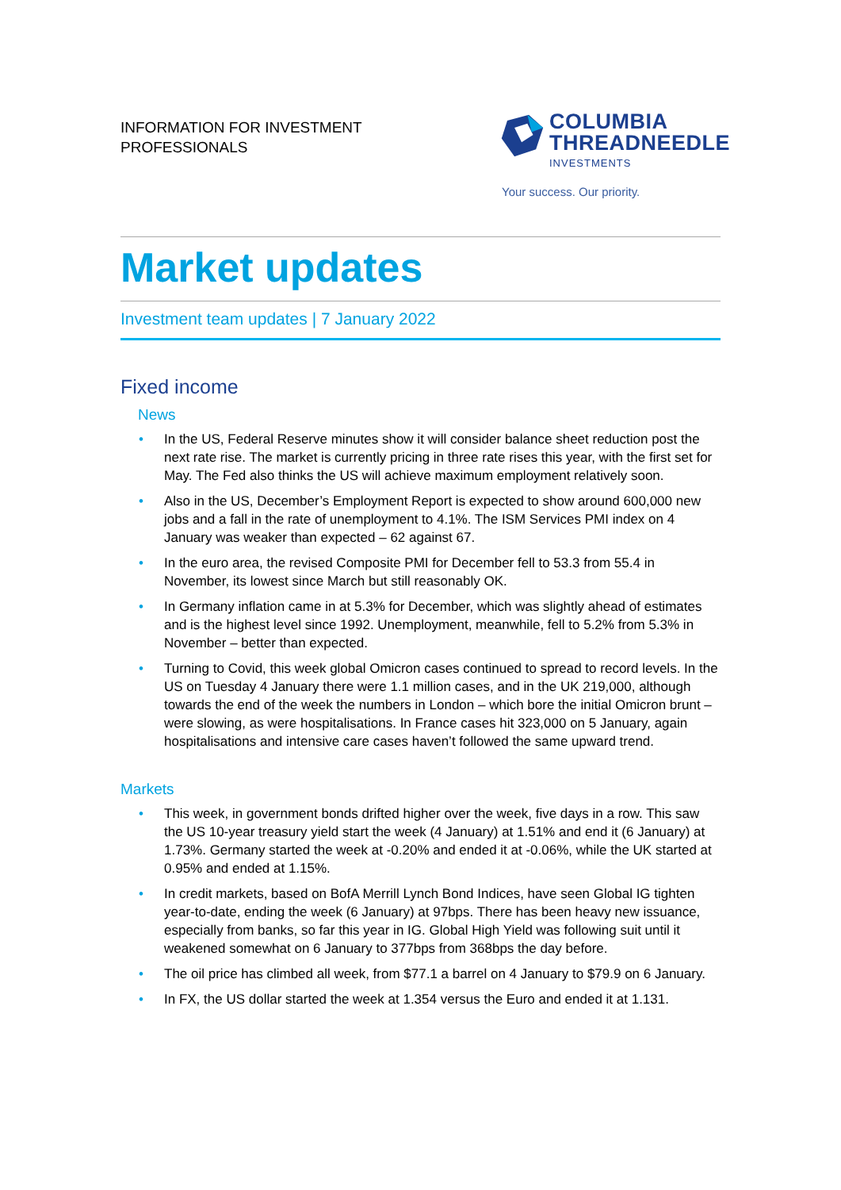INFORMATION FOR INVESTMENT
PROFESSIONALS
COLUMBIA
THREADNEEDLE
INVESTMENTS
Your success. Our priority.
Market updates
Investment team updates | 7 January 2022
Fixed income
News
• In the US, Federal Reserve minutes show it will consider balance sheet reduction post the next rate rise. The market is currently pricing in three rate rises this year, with the first set for May. The Fed also thinks the US will achieve maximum employment relatively soon.
• Also in the US, December’s Employment Report is expected to show around 600,000 new jobs and a fall in the rate of unemployment to 4.1%. The ISM Services PMI index on 4 January was weaker than expected – 62 against 67.
• In the euro area, the revised Composite PMI for December fell to 53.3 from 55.4 in November, its lowest since March but still reasonably OK.
• In Germany inflation came in at 5.3% for December, which was slightly ahead of estimates and is the highest level since 1992. Unemployment, meanwhile, fell to 5.2% from 5.3% in November – better than expected.
• Turning to Covid, this week global Omicron cases continued to spread to record levels. In the US on Tuesday 4 January there were 1.1 million cases, and in the UK 219,000, although towards the end of the week the numbers in London – which bore the initial Omicron brunt – were slowing, as were hospitalisations. In France cases hit 323,000 on 5 January, again hospitalisations and intensive care cases haven’t followed the same upward trend.
Markets
• This week, in government bonds drifted higher over the week, five days in a row. This saw the US 10-year treasury yield start the week (4 January) at 1.51% and end it (6 January) at 1.73%. Germany started the week at -0.20% and ended it at -0.06%, while the UK started at 0.95% and ended at 1.15%.
• In credit markets, based on BofA Merrill Lynch Bond Indices, have seen Global IG tighten year-to-date, ending the week (6 January) at 97bps. There has been heavy new issuance, especially from banks, so far this year in IG. Global High Yield was following suit until it weakened somewhat on 6 January to 377bps from 368bps the day before.
• The oil price has climbed all week, from $77.1 a barrel on 4 January to $79.9 on 6 January.
• In FX, the US dollar started the week at 1.354 versus the Euro and ended it at 1.131.